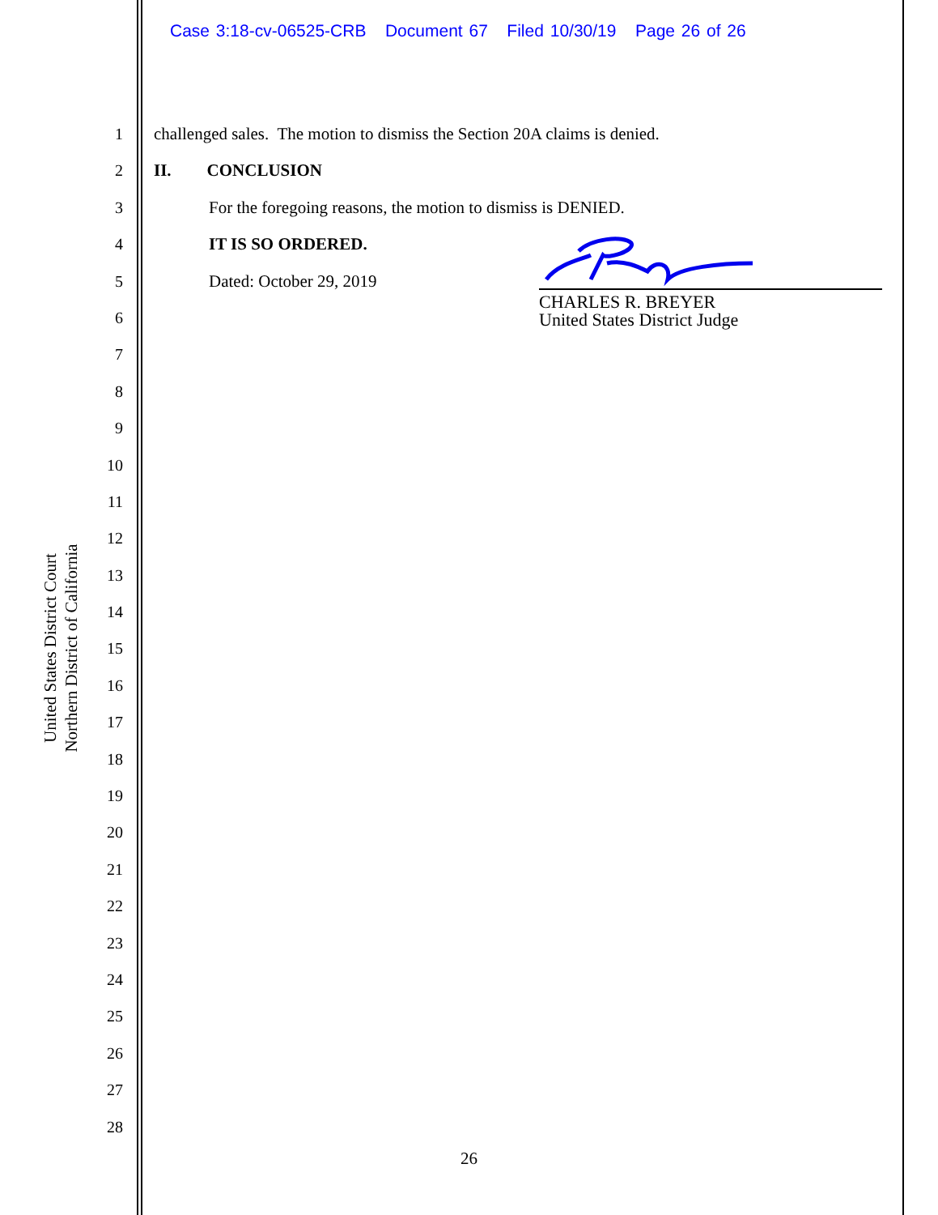Case 3:18-cv-06525-CRB Document 67 Filed 10/30/19 Page 26 of 26
United States District Court
Northern District of California
1
2
3
4
5
6
7
8
9
10
11
12
13
14
15
16
17
18
19
20
21
22
23
24
25
26
27
28
challenged sales. The motion to dismiss the Section 20A claims is denied.
II. CONCLUSION
For the foregoing reasons, the motion to dismiss is DENIED.
IT IS SO ORDERED.
Dated: October 29, 2019
CHARLES R. BREYER
United States District Judge
26